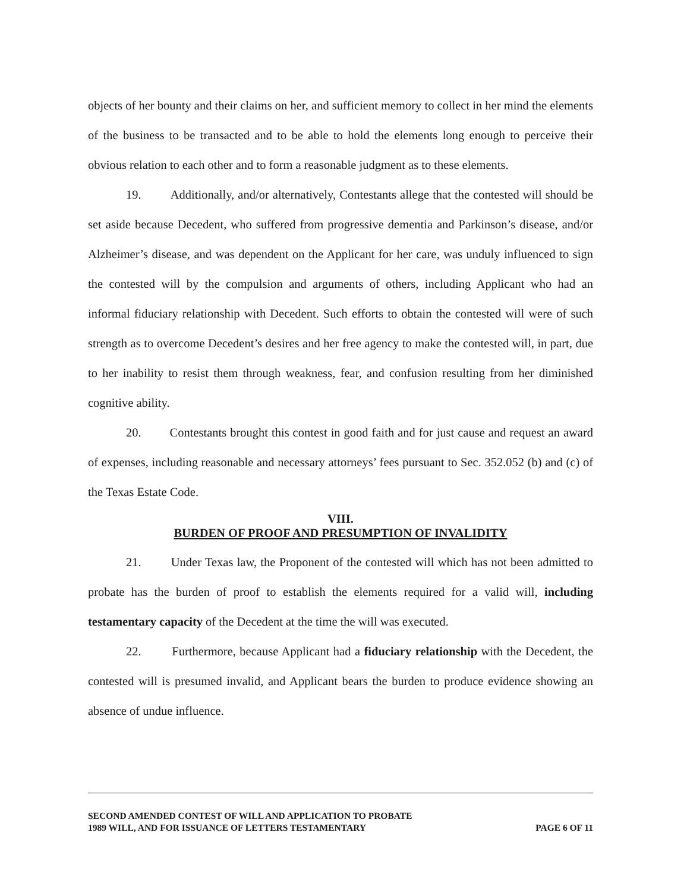objects of her bounty and their claims on her, and sufficient memory to collect in her mind the elements of the business to be transacted and to be able to hold the elements long enough to perceive their obvious relation to each other and to form a reasonable judgment as to these elements.
19. Additionally, and/or alternatively, Contestants allege that the contested will should be set aside because Decedent, who suffered from progressive dementia and Parkinson’s disease, and/or Alzheimer’s disease, and was dependent on the Applicant for her care, was unduly influenced to sign the contested will by the compulsion and arguments of others, including Applicant who had an informal fiduciary relationship with Decedent. Such efforts to obtain the contested will were of such strength as to overcome Decedent’s desires and her free agency to make the contested will, in part, due to her inability to resist them through weakness, fear, and confusion resulting from her diminished cognitive ability.
20. Contestants brought this contest in good faith and for just cause and request an award of expenses, including reasonable and necessary attorneys’ fees pursuant to Sec. 352.052 (b) and (c) of the Texas Estate Code.
VIII.
BURDEN OF PROOF AND PRESUMPTION OF INVALIDITY
21. Under Texas law, the Proponent of the contested will which has not been admitted to probate has the burden of proof to establish the elements required for a valid will, including testamentary capacity of the Decedent at the time the will was executed.
22. Furthermore, because Applicant had a fiduciary relationship with the Decedent, the contested will is presumed invalid, and Applicant bears the burden to produce evidence showing an absence of undue influence.
SECOND AMENDED CONTEST OF WILL AND APPLICATION TO PROBATE
1989 WILL, AND FOR ISSUANCE OF LETTERS TESTAMENTARY
PAGE 6 OF 11